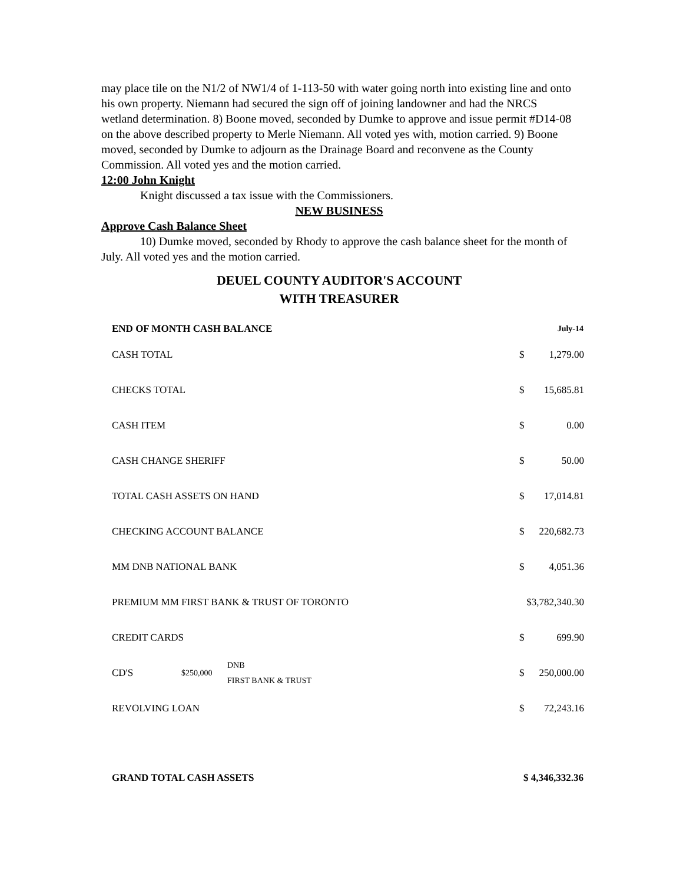may place tile on the N1/2 of NW1/4 of 1-113-50 with water going north into existing line and onto his own property. Niemann had secured the sign off of joining landowner and had the NRCS wetland determination. 8) Boone moved, seconded by Dumke to approve and issue permit #D14-08 on the above described property to Merle Niemann. All voted yes with, motion carried. 9) Boone moved, seconded by Dumke to adjourn as the Drainage Board and reconvene as the County Commission. All voted yes and the motion carried.
12:00 John Knight
Knight discussed a tax issue with the Commissioners.
NEW BUSINESS
Approve Cash Balance Sheet
10) Dumke moved, seconded by Rhody to approve the cash balance sheet for the month of July. All voted yes and the motion carried.
DEUEL COUNTY AUDITOR'S ACCOUNT
WITH TREASURER
| END OF MONTH CASH BALANCE | | | July-14 | |
| --- | --- | --- | --- | --- |
| CASH TOTAL | | | $ | 1,279.00 |
| CHECKS TOTAL | | | $ | 15,685.81 |
| CASH ITEM | | | $ | 0.00 |
| CASH CHANGE SHERIFF | | | $ | 50.00 |
| TOTAL CASH ASSETS ON HAND | | | $ | 17,014.81 |
| CHECKING ACCOUNT BALANCE | | | $ | 220,682.73 |
| MM DNB NATIONAL BANK | | | $ | 4,051.36 |
| PREMIUM MM FIRST BANK & TRUST OF TORONTO | | | $3,782,340.30 | |
| CREDIT CARDS | | | $ | 699.90 |
| CD'S | $250,000 | DNB FIRST BANK & TRUST | $ | 250,000.00 |
| REVOLVING LOAN | | | $ | 72,243.16 |
| GRAND TOTAL CASH ASSETS | | | $ 4,346,332.36 | |